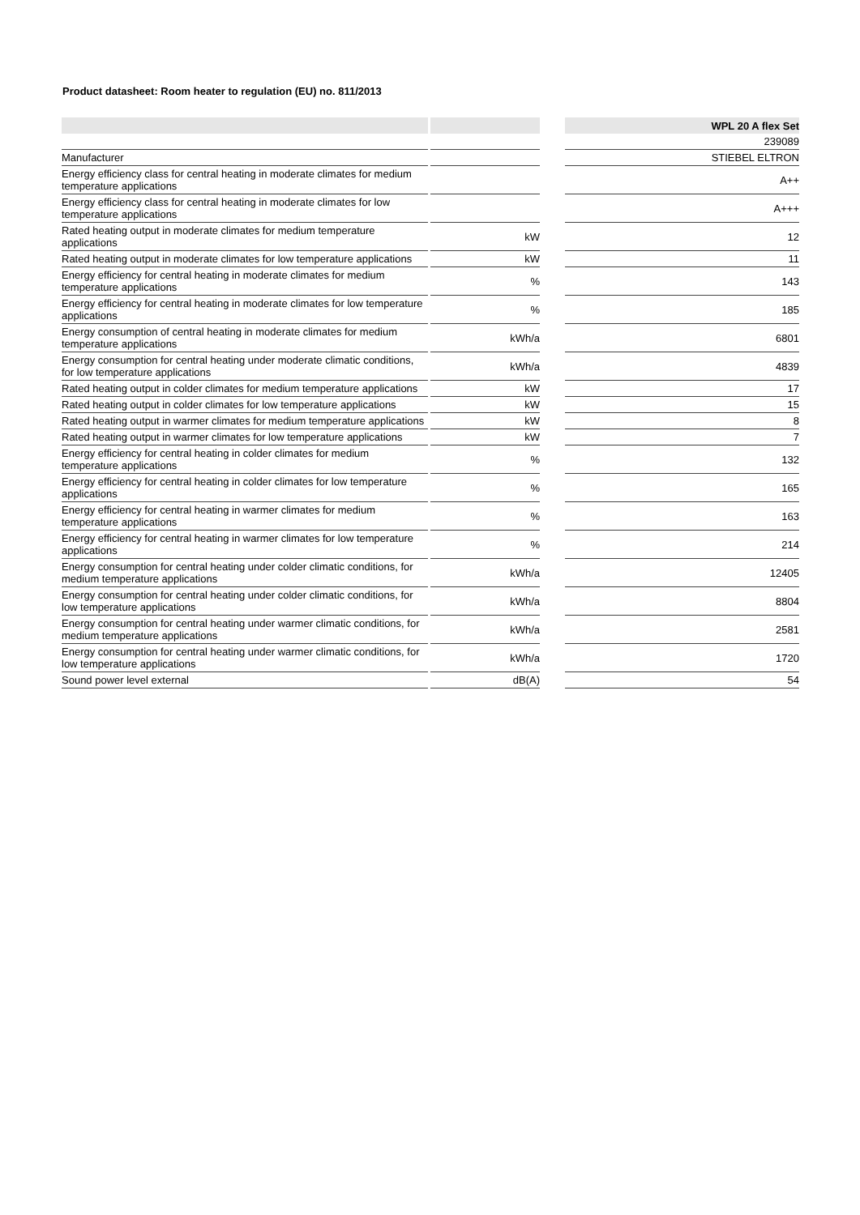Product datasheet: Room heater to regulation (EU) no. 811/2013
| | | | | WPL 20 A flex Set |
| | | | | 239089 |
| Manufacturer | | | | STIEBEL ELTRON |
| Energy efficiency class for central heating in moderate climates for medium temperature applications | | | | A++ |
| Energy efficiency class for central heating in moderate climates for low temperature applications | | | | A+++ |
| Rated heating output in moderate climates for medium temperature applications | | kW | | 12 |
| Rated heating output in moderate climates for low temperature applications | | kW | | 11 |
| Energy efficiency for central heating in moderate climates for medium temperature applications | | % | | 143 |
| Energy efficiency for central heating in moderate climates for low temperature applications | | % | | 185 |
| Energy consumption of central heating in moderate climates for medium temperature applications | | kWh/a | | 6801 |
| Energy consumption for central heating under moderate climatic conditions, for low temperature applications | | kWh/a | | 4839 |
| Rated heating output in colder climates for medium temperature applications | | kW | | 17 |
| Rated heating output in colder climates for low temperature applications | | kW | | 15 |
| Rated heating output in warmer climates for medium temperature applications | | kW | | 8 |
| Rated heating output in warmer climates for low temperature applications | | kW | | 7 |
| Energy efficiency for central heating in colder climates for medium temperature applications | | % | | 132 |
| Energy efficiency for central heating in colder climates for low temperature applications | | % | | 165 |
| Energy efficiency for central heating in warmer climates for medium temperature applications | | % | | 163 |
| Energy efficiency for central heating in warmer climates for low temperature applications | | % | | 214 |
| Energy consumption for central heating under colder climatic conditions, for medium temperature applications | | kWh/a | | 12405 |
| Energy consumption for central heating under colder climatic conditions, for low temperature applications | | kWh/a | | 8804 |
| Energy consumption for central heating under warmer climatic conditions, for medium temperature applications | | kWh/a | | 2581 |
| Energy consumption for central heating under warmer climatic conditions, for low temperature applications | | kWh/a | | 1720 |
| Sound power level external | | dB(A) | | 54 |